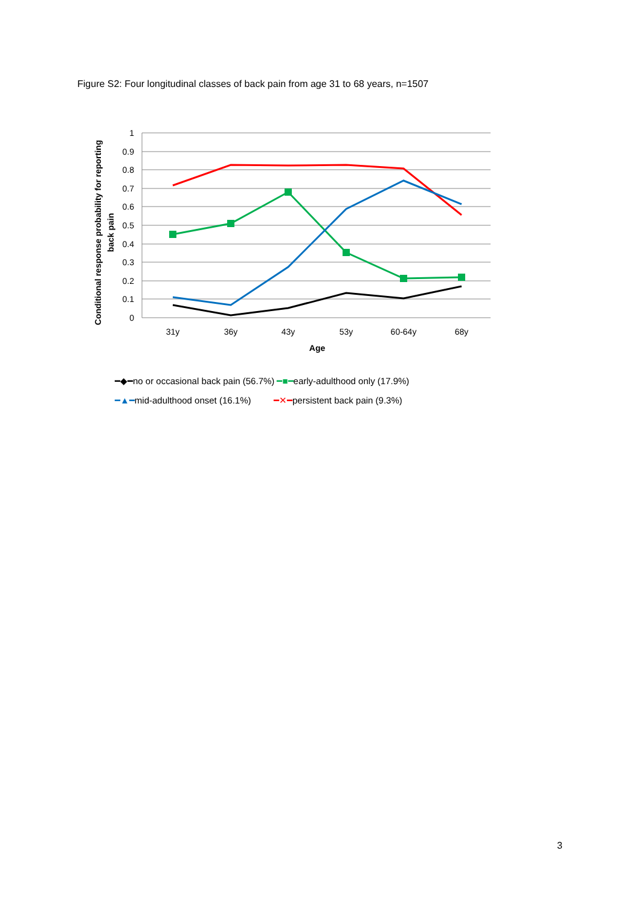Figure S2: Four longitudinal classes of back pain from age 31 to 68 years, n=1507
1
0.9
0.8
0.7
0.6
0.5
0.4
0.3
0.2
0.1
0
31y
36y
43y
53y
60-64y
68y
Age
Conditional response probability for reporting
back pain
━◆━no or occasional back pain (56.7%) ━■━early-adulthood only (17.9%)
━▲━mid-adulthood onset (16.1%) ━✕━persistent back pain (9.3%)
3